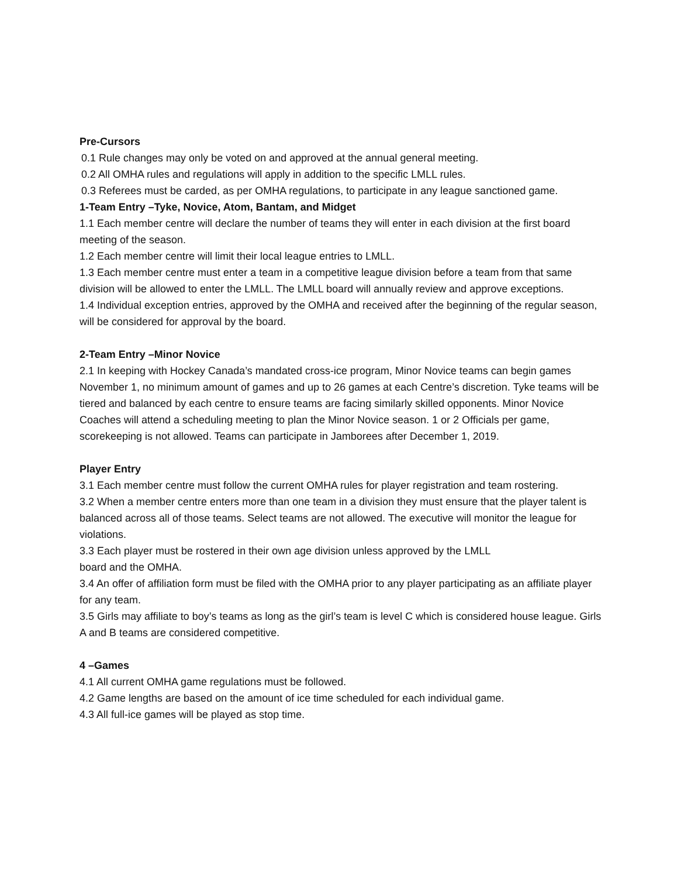Pre-Cursors
0.1 Rule changes may only be voted on and approved at the annual general meeting.
0.2 All OMHA rules and regulations will apply in addition to the specific LMLL rules.
0.3 Referees must be carded, as per OMHA regulations, to participate in any league sanctioned game.
1-Team Entry –Tyke, Novice, Atom, Bantam, and Midget
1.1 Each member centre will declare the number of teams they will enter in each division at the first board meeting of the season.
1.2 Each member centre will limit their local league entries to LMLL.
1.3 Each member centre must enter a team in a competitive league division before a team from that same division will be allowed to enter the LMLL. The LMLL board will annually review and approve exceptions.
1.4 Individual exception entries, approved by the OMHA and received after the beginning of the regular season, will be considered for approval by the board.
2-Team Entry –Minor Novice
2.1 In keeping with Hockey Canada’s mandated cross-ice program, Minor Novice teams can begin games November 1, no minimum amount of games and up to 26 games at each Centre’s discretion. Tyke teams will be tiered and balanced by each centre to ensure teams are facing similarly skilled opponents. Minor Novice Coaches will attend a scheduling meeting to plan the Minor Novice season. 1 or 2 Officials per game, scorekeeping is not allowed. Teams can participate in Jamborees after December 1, 2019.
Player Entry
3.1 Each member centre must follow the current OMHA rules for player registration and team rostering.
3.2 When a member centre enters more than one team in a division they must ensure that the player talent is balanced across all of those teams. Select teams are not allowed. The executive will monitor the league for violations.
3.3 Each player must be rostered in their own age division unless approved by the LMLL
board and the OMHA.
3.4 An offer of affiliation form must be filed with the OMHA prior to any player participating as an affiliate player for any team.
3.5 Girls may affiliate to boy’s teams as long as the girl’s team is level C which is considered house league. Girls A and B teams are considered competitive.
4 –Games
4.1 All current OMHA game regulations must be followed.
4.2 Game lengths are based on the amount of ice time scheduled for each individual game.
4.3 All full-ice games will be played as stop time.